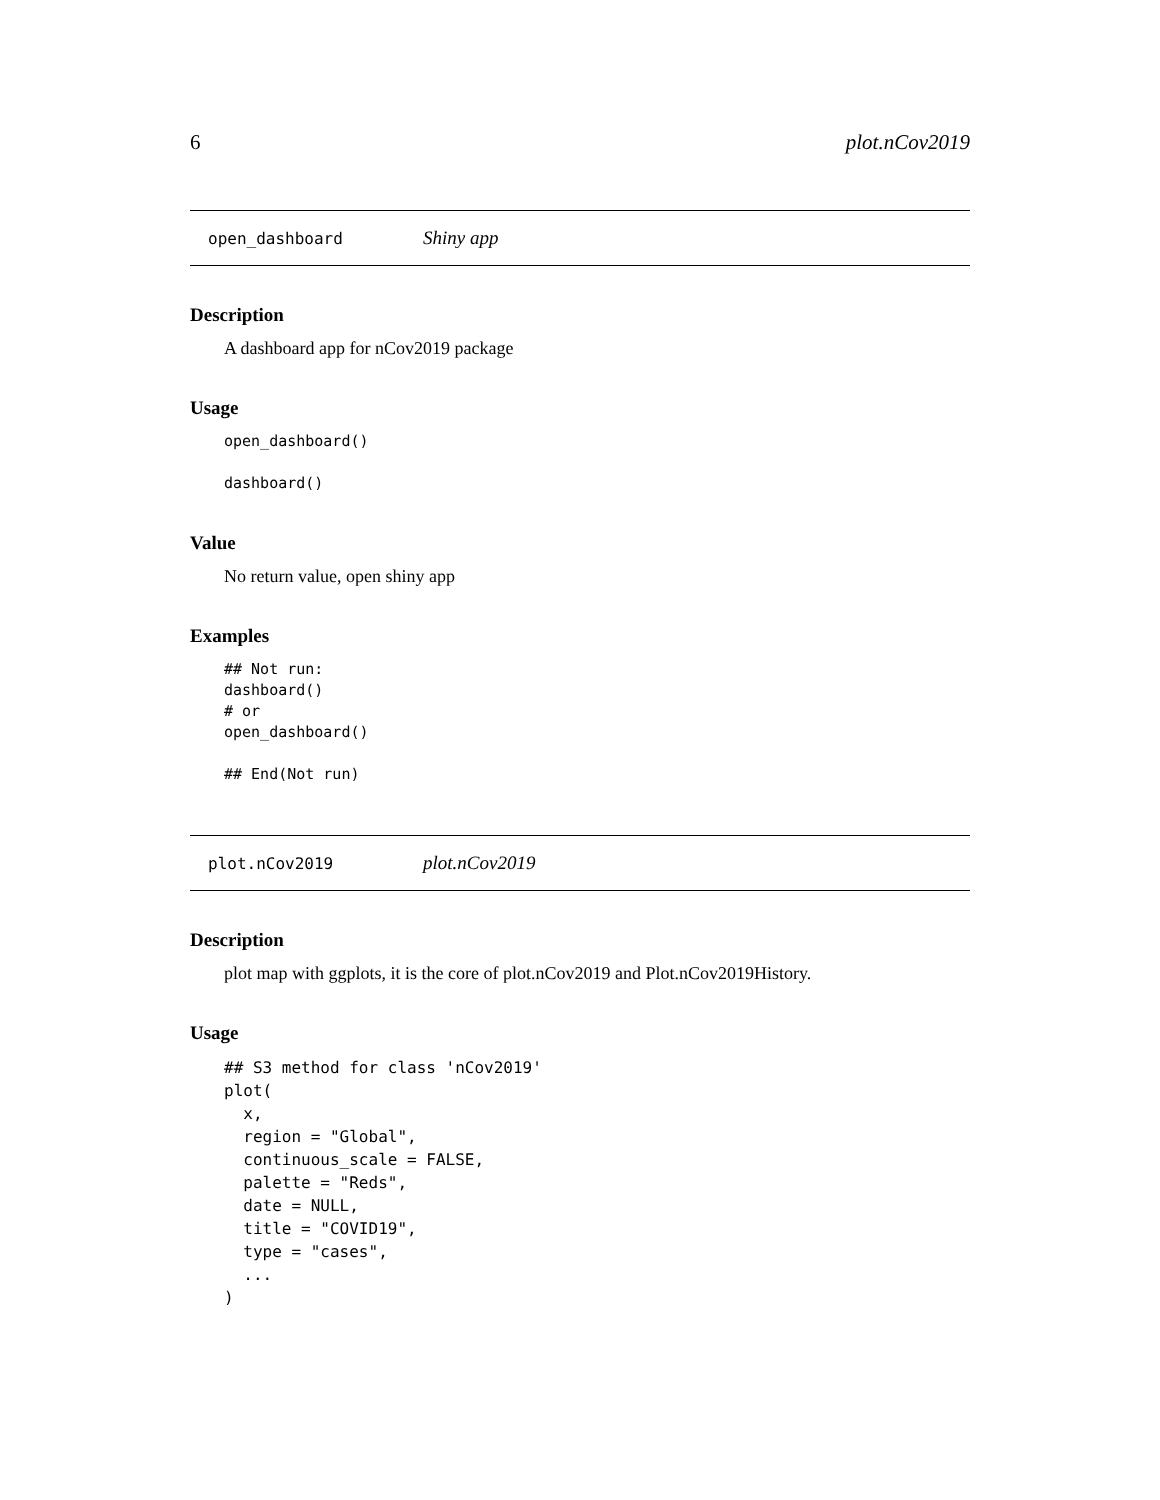6 plot.nCov2019
open_dashboard Shiny app
Description
A dashboard app for nCov2019 package
Usage
open_dashboard()

dashboard()
Value
No return value, open shiny app
Examples
## Not run:
dashboard()
# or
open_dashboard()

## End(Not run)
plot.nCov2019 plot.nCov2019
Description
plot map with ggplots, it is the core of plot.nCov2019 and Plot.nCov2019History.
Usage
## S3 method for class 'nCov2019'
plot(
  x,
  region = "Global",
  continuous_scale = FALSE,
  palette = "Reds",
  date = NULL,
  title = "COVID19",
  type = "cases",
  ...
)